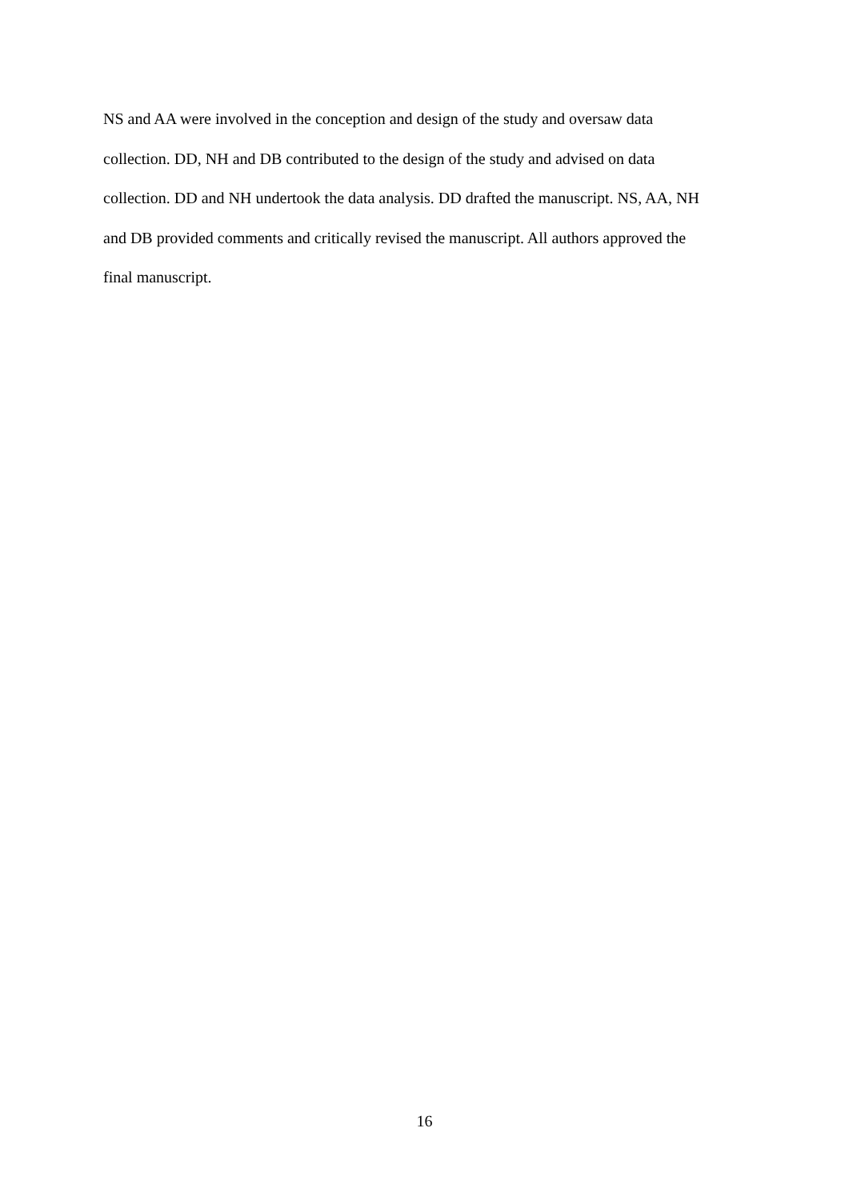NS and AA were involved in the conception and design of the study and oversaw data
collection. DD, NH and DB contributed to the design of the study and advised on data
collection. DD and NH undertook the data analysis. DD drafted the manuscript. NS, AA, NH
and DB provided comments and critically revised the manuscript. All authors approved the
final manuscript.
16